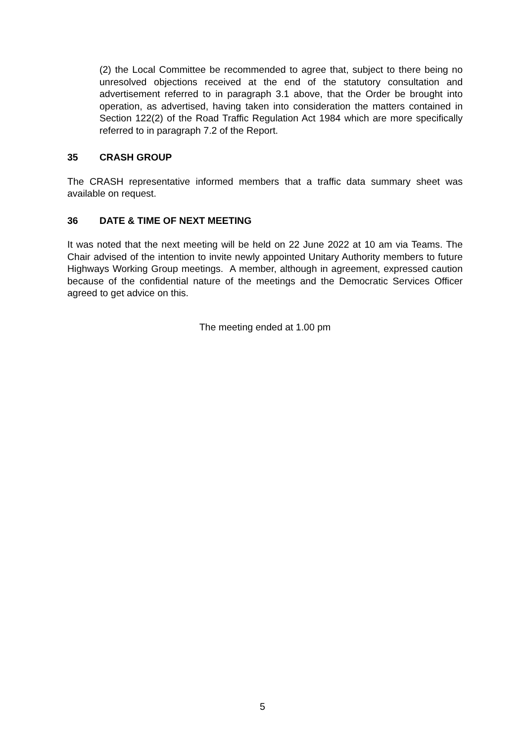(2) the Local Committee be recommended to agree that, subject to there being no unresolved objections received at the end of the statutory consultation and advertisement referred to in paragraph 3.1 above, that the Order be brought into operation, as advertised, having taken into consideration the matters contained in Section 122(2) of the Road Traffic Regulation Act 1984 which are more specifically referred to in paragraph 7.2 of the Report.
35 CRASH GROUP
The CRASH representative informed members that a traffic data summary sheet was available on request.
36 DATE & TIME OF NEXT MEETING
It was noted that the next meeting will be held on 22 June 2022 at 10 am via Teams. The Chair advised of the intention to invite newly appointed Unitary Authority members to future Highways Working Group meetings. A member, although in agreement, expressed caution because of the confidential nature of the meetings and the Democratic Services Officer agreed to get advice on this.
The meeting ended at 1.00 pm
5